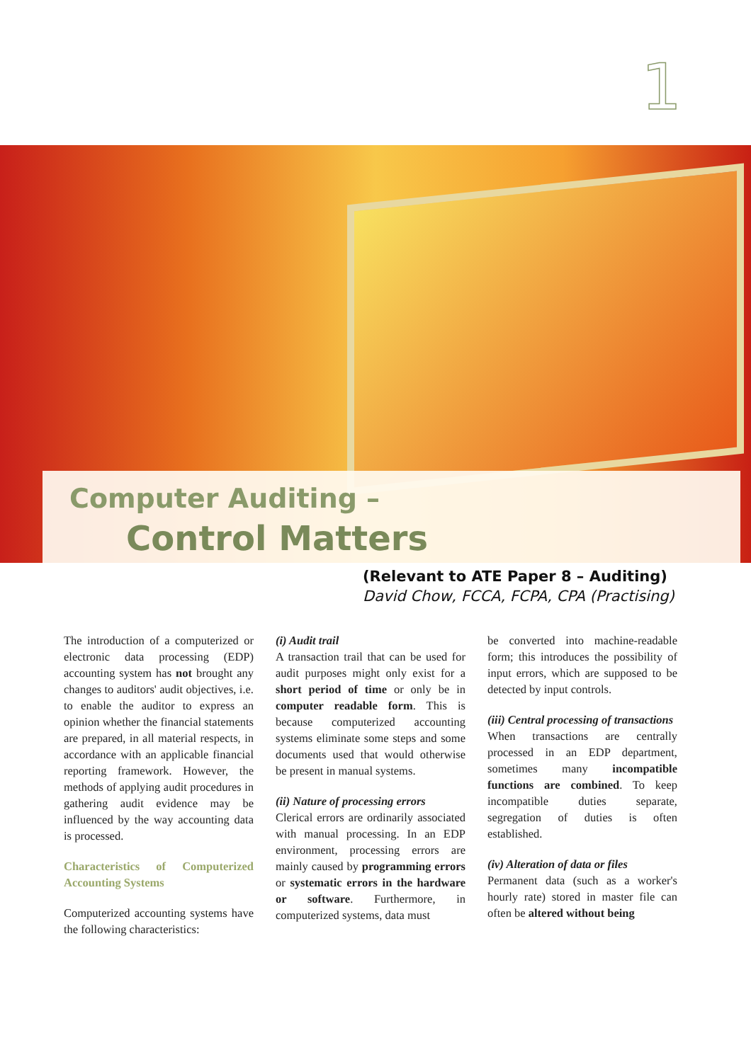1
Computer Auditing –
Control Matters
(Relevant to ATE Paper 8 – Auditing)
David Chow, FCCA, FCPA, CPA (Practising)
The introduction of a computerized or electronic data processing (EDP) accounting system has not brought any changes to auditors' audit objectives, i.e. to enable the auditor to express an opinion whether the financial statements are prepared, in all material respects, in accordance with an applicable financial reporting framework. However, the methods of applying audit procedures in gathering audit evidence may be influenced by the way accounting data is processed.
Characteristics of Computerized Accounting Systems
Computerized accounting systems have the following characteristics:
(i) Audit trail
A transaction trail that can be used for audit purposes might only exist for a short period of time or only be in computer readable form. This is because computerized accounting systems eliminate some steps and some documents used that would otherwise be present in manual systems.
(ii) Nature of processing errors
Clerical errors are ordinarily associated with manual processing. In an EDP environment, processing errors are mainly caused by programming errors or systematic errors in the hardware or software. Furthermore, in computerized systems, data must
be converted into machine-readable form; this introduces the possibility of input errors, which are supposed to be detected by input controls.
(iii) Central processing of transactions
When transactions are centrally processed in an EDP department, sometimes many incompatible functions are combined. To keep incompatible duties separate, segregation of duties is often established.
(iv) Alteration of data or files
Permanent data (such as a worker's hourly rate) stored in master file can often be altered without being